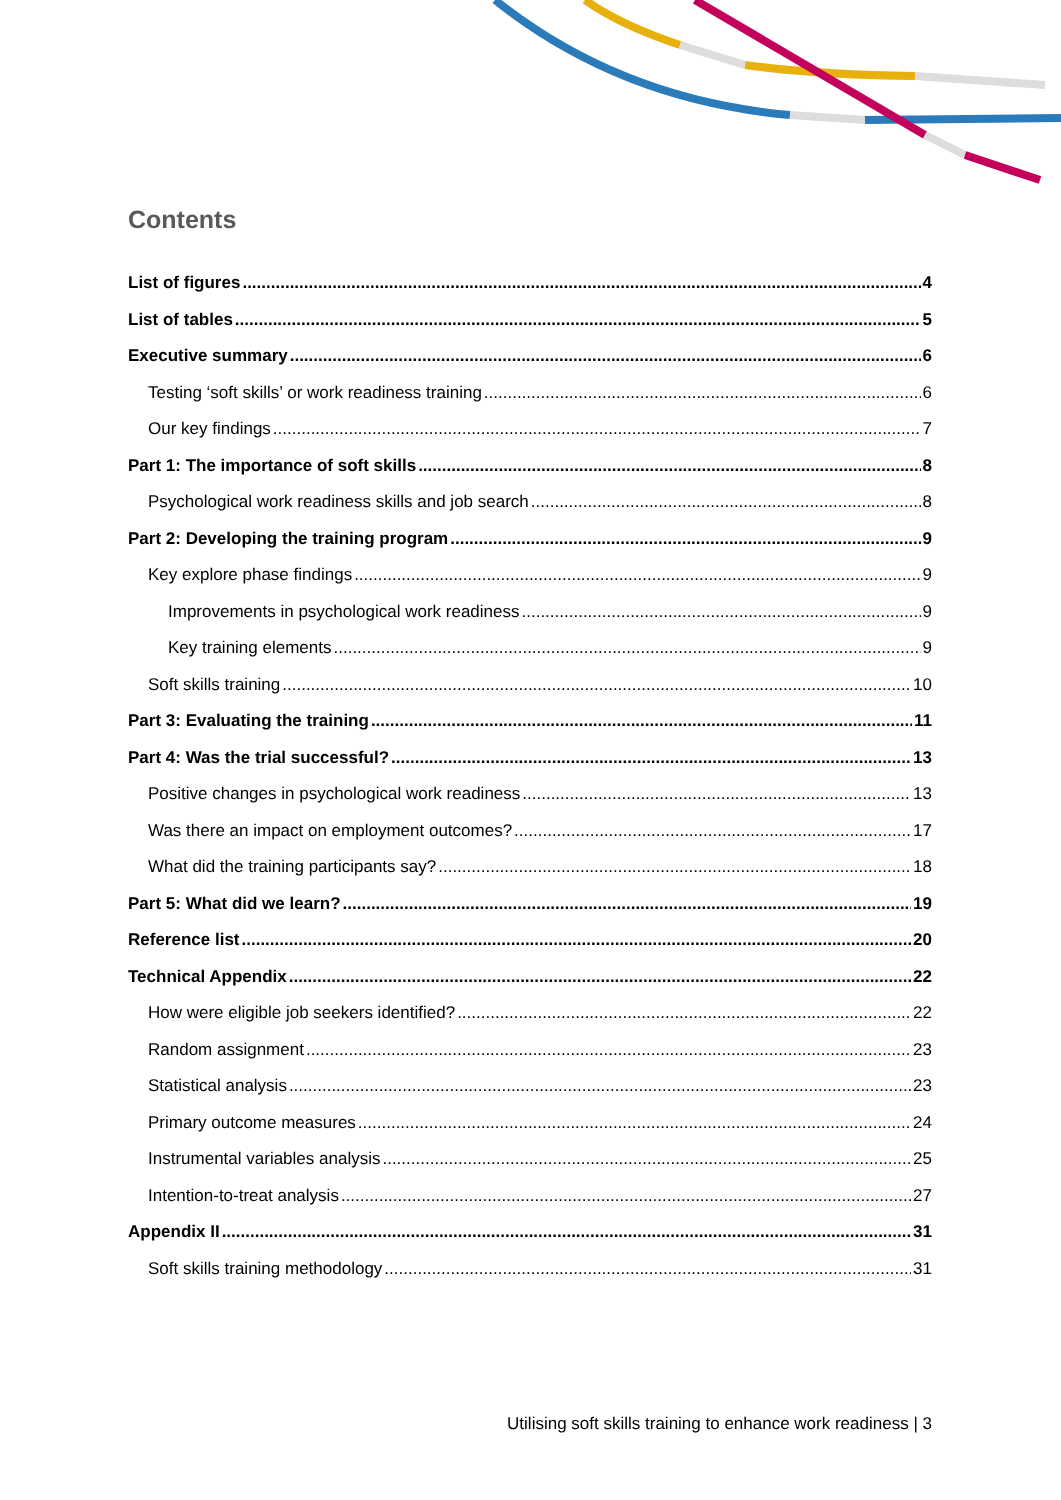Contents
List of figures 4
List of tables 5
Executive summary 6
Testing ‘soft skills’ or work readiness training 6
Our key findings 7
Part 1: The importance of soft skills 8
Psychological work readiness skills and job search 8
Part 2: Developing the training program 9
Key explore phase findings 9
Improvements in psychological work readiness 9
Key training elements 9
Soft skills training 10
Part 3: Evaluating the training 11
Part 4: Was the trial successful? 13
Positive changes in psychological work readiness 13
Was there an impact on employment outcomes? 17
What did the training participants say? 18
Part 5: What did we learn? 19
Reference list 20
Technical Appendix 22
How were eligible job seekers identified? 22
Random assignment 23
Statistical analysis 23
Primary outcome measures 24
Instrumental variables analysis 25
Intention-to-treat analysis 27
Appendix II 31
Soft skills training methodology 31
Utilising soft skills training to enhance work readiness | 3